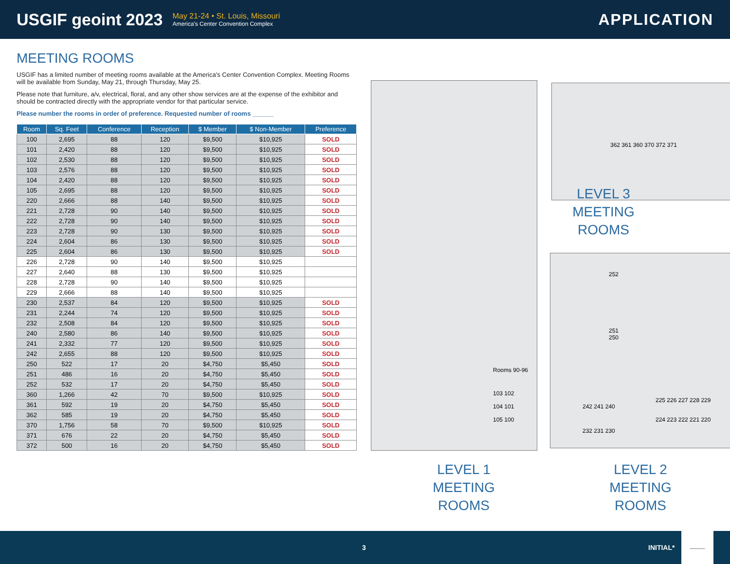USGIF geoint 2023
May 21-24 • St. Louis, Missouri
America's Center Convention Complex
APPLICATION
MEETING ROOMS
USGIF has a limited number of meeting rooms available at the America's Center Convention Complex. Meeting Rooms will be available from Sunday, May 21, through Thursday, May 25.
Please note that furniture, a/v, electrical, floral, and any other show services are at the expense of the exhibitor and should be contracted directly with the appropriate vendor for that particular service.
Please number the rooms in order of preference. Requested number of rooms ______
| Room | Sq. Feet | Conference | Reception | $ Member | $ Non-Member | Preference |
| --- | --- | --- | --- | --- | --- | --- |
| 100 | 2,695 | 88 | 120 | $9,500 | $10,925 | SOLD |
| 101 | 2,420 | 88 | 120 | $9,500 | $10,925 | SOLD |
| 102 | 2,530 | 88 | 120 | $9,500 | $10,925 | SOLD |
| 103 | 2,576 | 88 | 120 | $9,500 | $10,925 | SOLD |
| 104 | 2,420 | 88 | 120 | $9,500 | $10,925 | SOLD |
| 105 | 2,695 | 88 | 120 | $9,500 | $10,925 | SOLD |
| 220 | 2,666 | 88 | 140 | $9,500 | $10,925 | SOLD |
| 221 | 2,728 | 90 | 140 | $9,500 | $10,925 | SOLD |
| 222 | 2,728 | 90 | 140 | $9,500 | $10,925 | SOLD |
| 223 | 2,728 | 90 | 130 | $9,500 | $10,925 | SOLD |
| 224 | 2,604 | 86 | 130 | $9,500 | $10,925 | SOLD |
| 225 | 2,604 | 86 | 130 | $9,500 | $10,925 | SOLD |
| 226 | 2,728 | 90 | 140 | $9,500 | $10,925 | |
| 227 | 2,640 | 88 | 130 | $9,500 | $10,925 | |
| 228 | 2,728 | 90 | 140 | $9,500 | $10,925 | |
| 229 | 2,666 | 88 | 140 | $9,500 | $10,925 | |
| 230 | 2,537 | 84 | 120 | $9,500 | $10,925 | SOLD |
| 231 | 2,244 | 74 | 120 | $9,500 | $10,925 | SOLD |
| 232 | 2,508 | 84 | 120 | $9,500 | $10,925 | SOLD |
| 240 | 2,580 | 86 | 140 | $9,500 | $10,925 | SOLD |
| 241 | 2,332 | 77 | 120 | $9,500 | $10,925 | SOLD |
| 242 | 2,655 | 88 | 120 | $9,500 | $10,925 | SOLD |
| 250 | 522 | 17 | 20 | $4,750 | $5,450 | SOLD |
| 251 | 486 | 16 | 20 | $4,750 | $5,450 | SOLD |
| 252 | 532 | 17 | 20 | $4,750 | $5,450 | SOLD |
| 360 | 1,266 | 42 | 70 | $9,500 | $10,925 | SOLD |
| 361 | 592 | 19 | 20 | $4,750 | $5,450 | SOLD |
| 362 | 585 | 19 | 20 | $4,750 | $5,450 | SOLD |
| 370 | 1,756 | 58 | 70 | $9,500 | $10,925 | SOLD |
| 371 | 676 | 22 | 20 | $4,750 | $5,450 | SOLD |
| 372 | 500 | 16 | 20 | $4,750 | $5,450 | SOLD |
Rooms 90-96
103 102
104 101
105 100
362 361 360 370 372 371
LEVEL 3
MEETING ROOMS
252
251
250
242 241 240
232 231 230
225 226 227 228 229
224 223 222 221 220
LEVEL 1
MEETING ROOMS
LEVEL 2
MEETING ROOMS
3 INITIAL*
____